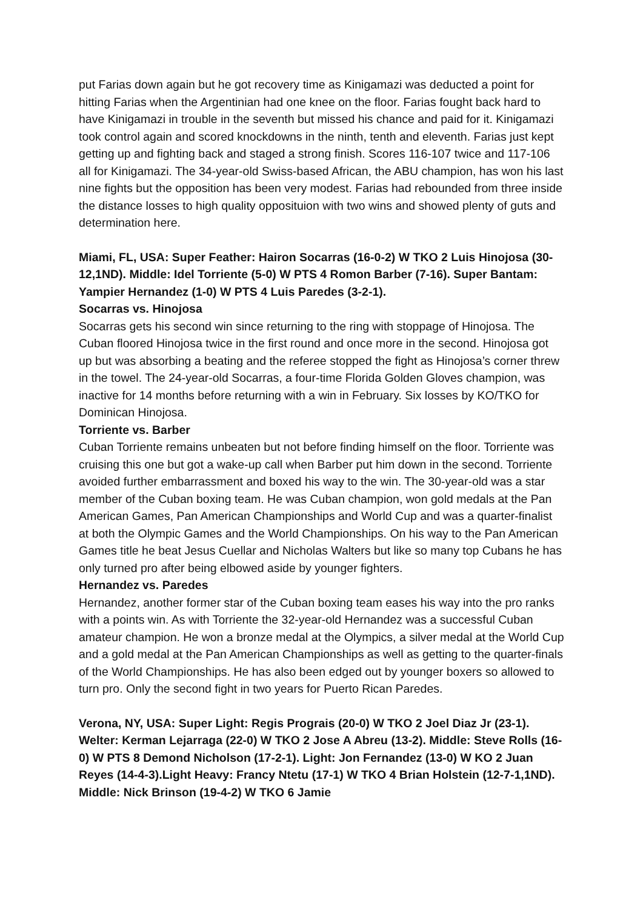put Farias down again but he got recovery time as Kinigamazi was deducted a point for hitting Farias when the Argentinian had one knee on the floor. Farias fought back hard to have Kinigamazi in trouble in the seventh but missed his chance and paid for it. Kinigamazi took control again and scored knockdowns in the ninth, tenth and eleventh. Farias just kept getting up and fighting back and staged a strong finish. Scores 116-107 twice and 117-106 all for Kinigamazi. The 34-year-old Swiss-based African, the ABU champion, has won his last nine fights but the opposition has been very modest. Farias had rebounded from three inside the distance losses to high quality opposituion with two wins and showed plenty of guts and determination here.
Miami, FL, USA: Super Feather: Hairon Socarras (16-0-2) W TKO 2 Luis Hinojosa (30-12,1ND). Middle: Idel Torriente (5-0) W PTS 4 Romon Barber (7-16). Super Bantam: Yampier Hernandez (1-0) W PTS 4 Luis Paredes (3-2-1).
Socarras vs. Hinojosa
Socarras gets his second win since returning to the ring with stoppage of Hinojosa. The Cuban floored Hinojosa twice in the first round and once more in the second. Hinojosa got up but was absorbing a beating and the referee stopped the fight as Hinojosa’s corner threw in the towel. The 24-year-old Socarras, a four-time Florida Golden Gloves champion, was inactive for 14 months before returning with a win in February. Six losses by KO/TKO for Dominican Hinojosa.
Torriente vs. Barber
Cuban Torriente remains unbeaten but not before finding himself on the floor. Torriente was cruising this one but got a wake-up call when Barber put him down in the second. Torriente avoided further embarrassment and boxed his way to the win. The 30-year-old was a star member of the Cuban boxing team. He was Cuban champion, won gold medals at the Pan American Games, Pan American Championships and World Cup and was a quarter-finalist at both the Olympic Games and the World Championships. On his way to the Pan American Games title he beat Jesus Cuellar and Nicholas Walters but like so many top Cubans he has only turned pro after being elbowed aside by younger fighters.
Hernandez vs. Paredes
Hernandez, another former star of the Cuban boxing team eases his way into the pro ranks with a points win. As with Torriente the 32-year-old Hernandez was a successful Cuban amateur champion. He won a bronze medal at the Olympics, a silver medal at the World Cup and a gold medal at the Pan American Championships as well as getting to the quarter-finals of the World Championships. He has also been edged out by younger boxers so allowed to turn pro. Only the second fight in two years for Puerto Rican Paredes.
Verona, NY, USA: Super Light: Regis Prograis (20-0) W TKO 2 Joel Diaz Jr (23-1). Welter: Kerman Lejarraga (22-0) W TKO 2 Jose A Abreu (13-2). Middle: Steve Rolls (16-0) W PTS 8 Demond Nicholson (17-2-1). Light: Jon Fernandez (13-0) W KO 2 Juan Reyes (14-4-3).Light Heavy: Francy Ntetu (17-1) W TKO 4 Brian Holstein (12-7-1,1ND). Middle: Nick Brinson (19-4-2) W TKO 6 Jamie